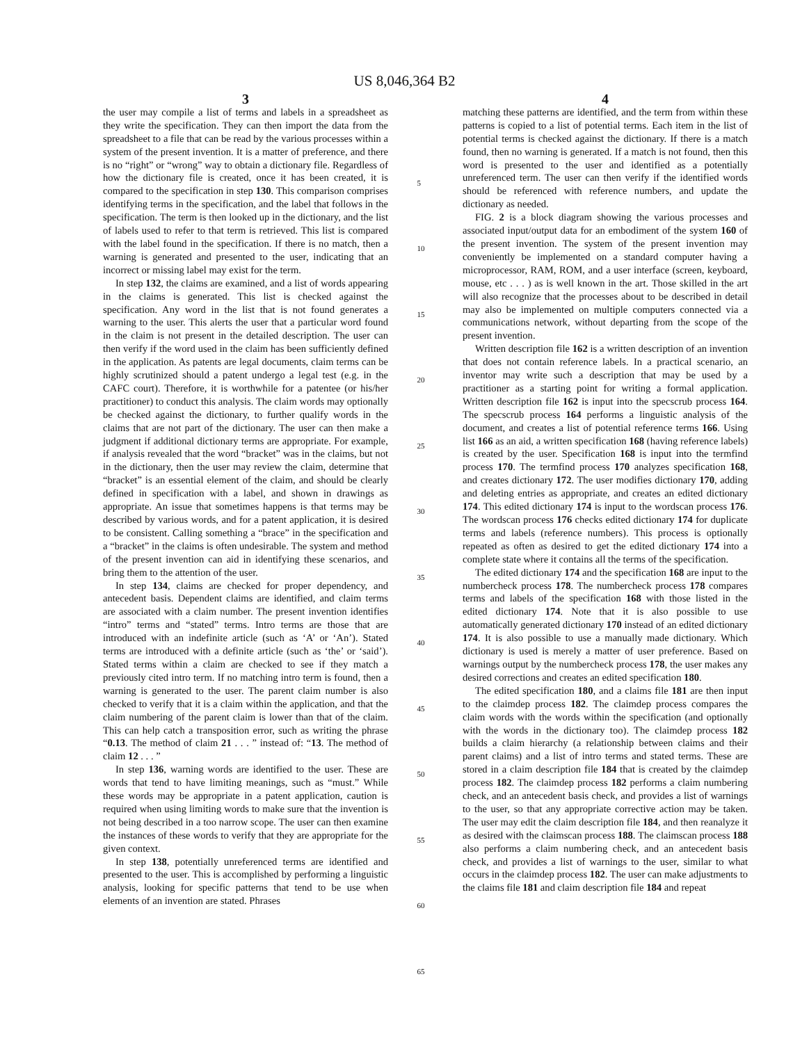US 8,046,364 B2
3
the user may compile a list of terms and labels in a spreadsheet as they write the specification. They can then import the data from the spreadsheet to a file that can be read by the various processes within a system of the present invention. It is a matter of preference, and there is no “right” or “wrong” way to obtain a dictionary file. Regardless of how the dictionary file is created, once it has been created, it is compared to the specification in step 130. This comparison comprises identifying terms in the specification, and the label that follows in the specification. The term is then looked up in the dictionary, and the list of labels used to refer to that term is retrieved. This list is compared with the label found in the specification. If there is no match, then a warning is generated and presented to the user, indicating that an incorrect or missing label may exist for the term.
In step 132, the claims are examined, and a list of words appearing in the claims is generated. This list is checked against the specification. Any word in the list that is not found generates a warning to the user. This alerts the user that a particular word found in the claim is not present in the detailed description. The user can then verify if the word used in the claim has been sufficiently defined in the application. As patents are legal documents, claim terms can be highly scrutinized should a patent undergo a legal test (e.g. in the CAFC court). Therefore, it is worthwhile for a patentee (or his/her practitioner) to conduct this analysis. The claim words may optionally be checked against the dictionary, to further qualify words in the claims that are not part of the dictionary. The user can then make a judgment if additional dictionary terms are appropriate. For example, if analysis revealed that the word “bracket” was in the claims, but not in the dictionary, then the user may review the claim, determine that “bracket” is an essential element of the claim, and should be clearly defined in specification with a label, and shown in drawings as appropriate. An issue that sometimes happens is that terms may be described by various words, and for a patent application, it is desired to be consistent. Calling something a “brace” in the specification and a “bracket” in the claims is often undesirable. The system and method of the present invention can aid in identifying these scenarios, and bring them to the attention of the user.
In step 134, claims are checked for proper dependency, and antecedent basis. Dependent claims are identified, and claim terms are associated with a claim number. The present invention identifies “intro” terms and “stated” terms. Intro terms are those that are introduced with an indefinite article (such as ‘A’ or ‘An’). Stated terms are introduced with a definite article (such as ‘the’ or ‘said’). Stated terms within a claim are checked to see if they match a previously cited intro term. If no matching intro term is found, then a warning is generated to the user. The parent claim number is also checked to verify that it is a claim within the application, and that the claim numbering of the parent claim is lower than that of the claim. This can help catch a transposition error, such as writing the phrase “0.13. The method of claim 21 . . . ” instead of: “13. The method of claim 12 . . . ”
In step 136, warning words are identified to the user. These are words that tend to have limiting meanings, such as “must.” While these words may be appropriate in a patent application, caution is required when using limiting words to make sure that the invention is not being described in a too narrow scope. The user can then examine the instances of these words to verify that they are appropriate for the given context.
In step 138, potentially unreferenced terms are identified and presented to the user. This is accomplished by performing a linguistic analysis, looking for specific patterns that tend to be use when elements of an invention are stated. Phrases
5
10
15
20
25
30
35
40
45
50
55
60
65
4
matching these patterns are identified, and the term from within these patterns is copied to a list of potential terms. Each item in the list of potential terms is checked against the dictionary. If there is a match found, then no warning is generated. If a match is not found, then this word is presented to the user and identified as a potentially unreferenced term. The user can then verify if the identified words should be referenced with reference numbers, and update the dictionary as needed.
FIG. 2 is a block diagram showing the various processes and associated input/output data for an embodiment of the system 160 of the present invention. The system of the present invention may conveniently be implemented on a standard computer having a microprocessor, RAM, ROM, and a user interface (screen, keyboard, mouse, etc . . . ) as is well known in the art. Those skilled in the art will also recognize that the processes about to be described in detail may also be implemented on multiple computers connected via a communications network, without departing from the scope of the present invention.
Written description file 162 is a written description of an invention that does not contain reference labels. In a practical scenario, an inventor may write such a description that may be used by a practitioner as a starting point for writing a formal application. Written description file 162 is input into the specscrub process 164. The specscrub process 164 performs a linguistic analysis of the document, and creates a list of potential reference terms 166. Using list 166 as an aid, a written specification 168 (having reference labels) is created by the user. Specification 168 is input into the termfind process 170. The termfind process 170 analyzes specification 168, and creates dictionary 172. The user modifies dictionary 170, adding and deleting entries as appropriate, and creates an edited dictionary 174. This edited dictionary 174 is input to the wordscan process 176. The wordscan process 176 checks edited dictionary 174 for duplicate terms and labels (reference numbers). This process is optionally repeated as often as desired to get the edited dictionary 174 into a complete state where it contains all the terms of the specification.
The edited dictionary 174 and the specification 168 are input to the numbercheck process 178. The numbercheck process 178 compares terms and labels of the specification 168 with those listed in the edited dictionary 174. Note that it is also possible to use automatically generated dictionary 170 instead of an edited dictionary 174. It is also possible to use a manually made dictionary. Which dictionary is used is merely a matter of user preference. Based on warnings output by the numbercheck process 178, the user makes any desired corrections and creates an edited specification 180.
The edited specification 180, and a claims file 181 are then input to the claimdep process 182. The claimdep process compares the claim words with the words within the specification (and optionally with the words in the dictionary too). The claimdep process 182 builds a claim hierarchy (a relationship between claims and their parent claims) and a list of intro terms and stated terms. These are stored in a claim description file 184 that is created by the claimdep process 182. The claimdep process 182 performs a claim numbering check, and an antecedent basis check, and provides a list of warnings to the user, so that any appropriate corrective action may be taken. The user may edit the claim description file 184, and then reanalyze it as desired with the claimscan process 188. The claimscan process 188 also performs a claim numbering check, and an antecedent basis check, and provides a list of warnings to the user, similar to what occurs in the claimdep process 182. The user can make adjustments to the claims file 181 and claim description file 184 and repeat